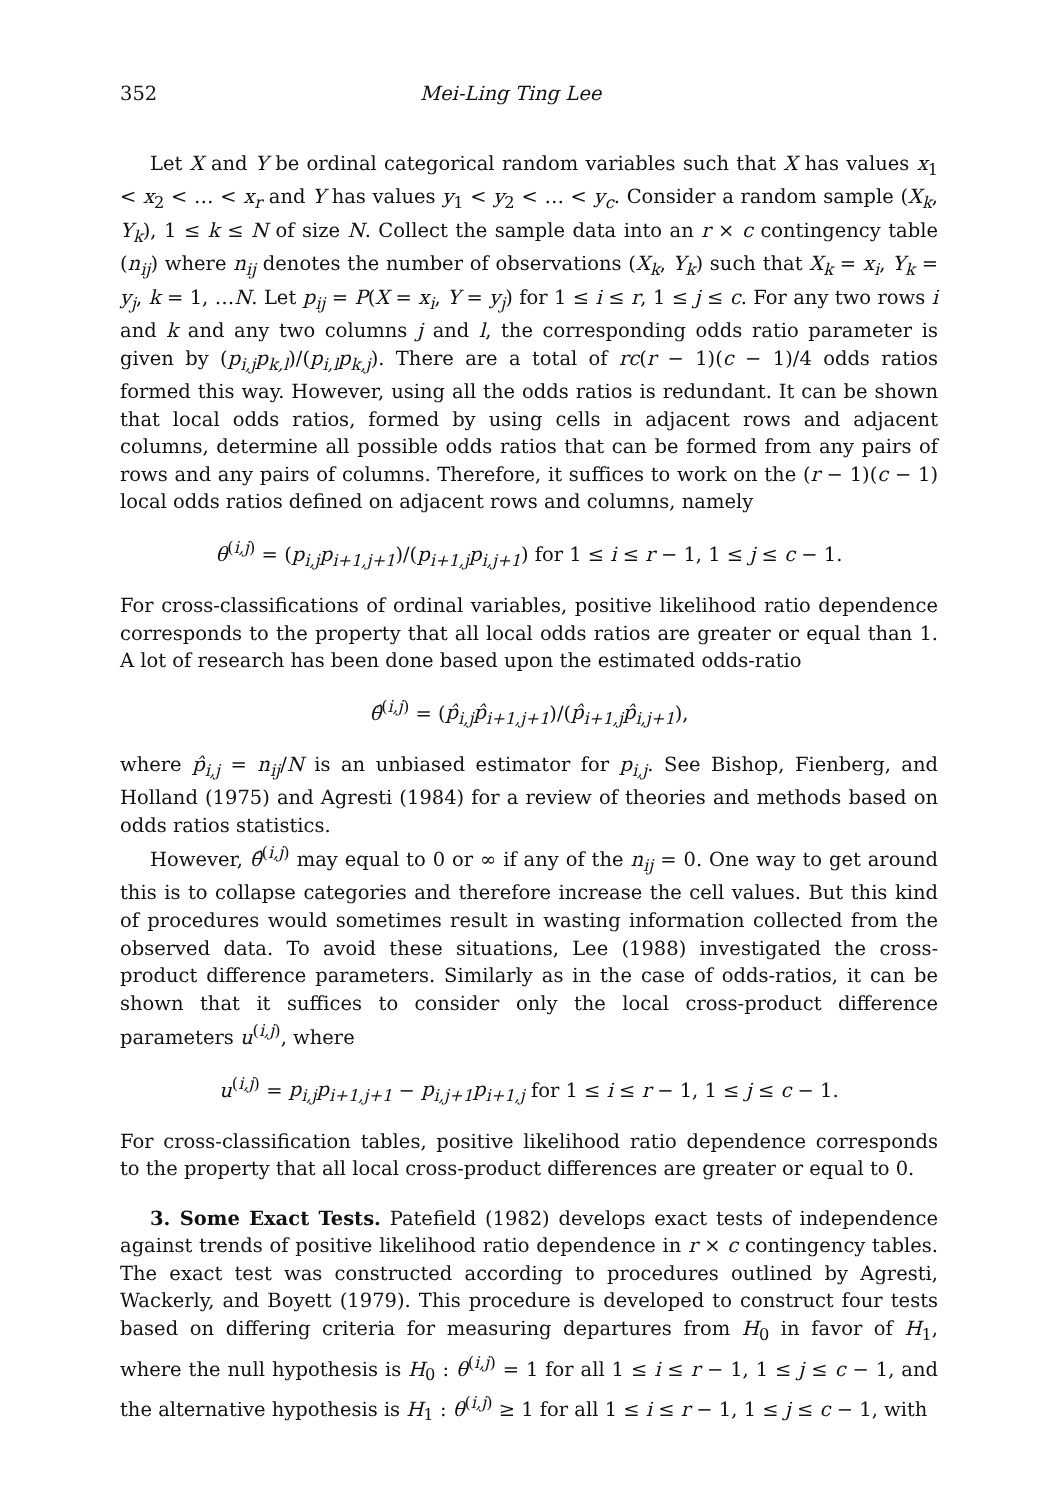352 Mei-Ling Ting Lee
Let X and Y be ordinal categorical random variables such that X has values x<sub>1</sub> < x<sub>2</sub> < … < x<sub>r</sub> and Y has values y<sub>1</sub> < y<sub>2</sub> < … < y<sub>c</sub>. Consider a random sample (X<sub>k</sub>, Y<sub>k</sub>), 1 ≤ k ≤ N of size N. Collect the sample data into an r × c contingency table (n<sub>ij</sub>) where n<sub>ij</sub> denotes the number of observations (X<sub>k</sub>, Y<sub>k</sub>) such that X<sub>k</sub> = x<sub>i</sub>, Y<sub>k</sub> = y<sub>j</sub>, k = 1, …N. Let p<sub>ij</sub> = P(X = x<sub>i</sub>, Y = y<sub>j</sub>) for 1 ≤ i ≤ r, 1 ≤ j ≤ c. For any two rows i and k and any two columns j and l, the corresponding odds ratio parameter is given by (p<sub>i,j</sub>p<sub>k,l</sub>)/(p<sub>i,l</sub>p<sub>k,j</sub>). There are a total of rc(r − 1)(c − 1)/4 odds ratios formed this way. However, using all the odds ratios is redundant. It can be shown that local odds ratios, formed by using cells in adjacent rows and adjacent columns, determine all possible odds ratios that can be formed from any pairs of rows and any pairs of columns. Therefore, it suffices to work on the (r − 1)(c − 1) local odds ratios defined on adjacent rows and columns, namely
θ<sup>(i,j)</sup> = (p<sub>i,j</sub>p<sub>i+1,j+1</sub>)/(p<sub>i+1,j</sub>p<sub>i,j+1</sub>) for 1 ≤ i ≤ r − 1, 1 ≤ j ≤ c − 1.
For cross-classifications of ordinal variables, positive likelihood ratio dependence corresponds to the property that all local odds ratios are greater or equal than 1. A lot of research has been done based upon the estimated odds-ratio
θ̂<sup>(i,j)</sup> = (p̂<sub>i,j</sub>p̂<sub>i+1,j+1</sub>)/(p̂<sub>i+1,j</sub>p̂<sub>i,j+1</sub>),
where p̂<sub>i,j</sub> = n<sub>ij</sub>/N is an unbiased estimator for p<sub>i,j</sub>. See Bishop, Fienberg, and Holland (1975) and Agresti (1984) for a review of theories and methods based on odds ratios statistics.
However, θ̂<sup>(i,j)</sup> may equal to 0 or ∞ if any of the n<sub>ij</sub> = 0. One way to get around this is to collapse categories and therefore increase the cell values. But this kind of procedures would sometimes result in wasting information collected from the observed data. To avoid these situations, Lee (1988) investigated the cross-product difference parameters. Similarly as in the case of odds-ratios, it can be shown that it suffices to consider only the local cross-product difference parameters u<sup>(i,j)</sup>, where
u<sup>(i,j)</sup> = p<sub>i,j</sub>p<sub>i+1,j+1</sub> − p<sub>i,j+1</sub>p<sub>i+1,j</sub> for 1 ≤ i ≤ r − 1, 1 ≤ j ≤ c − 1.
For cross-classification tables, positive likelihood ratio dependence corresponds to the property that all local cross-product differences are greater or equal to 0.
3. Some Exact Tests. Patefield (1982) develops exact tests of independence against trends of positive likelihood ratio dependence in r × c contingency tables. The exact test was constructed according to procedures outlined by Agresti, Wackerly, and Boyett (1979). This procedure is developed to construct four tests based on differing criteria for measuring departures from H<sub>0</sub> in favor of H<sub>1</sub>, where the null hypothesis is H<sub>0</sub> : θ<sup>(i,j)</sup> = 1 for all 1 ≤ i ≤ r − 1, 1 ≤ j ≤ c − 1, and the alternative hypothesis is H<sub>1</sub> : θ<sup>(i,j)</sup> ≥ 1 for all 1 ≤ i ≤ r − 1, 1 ≤ j ≤ c − 1, with